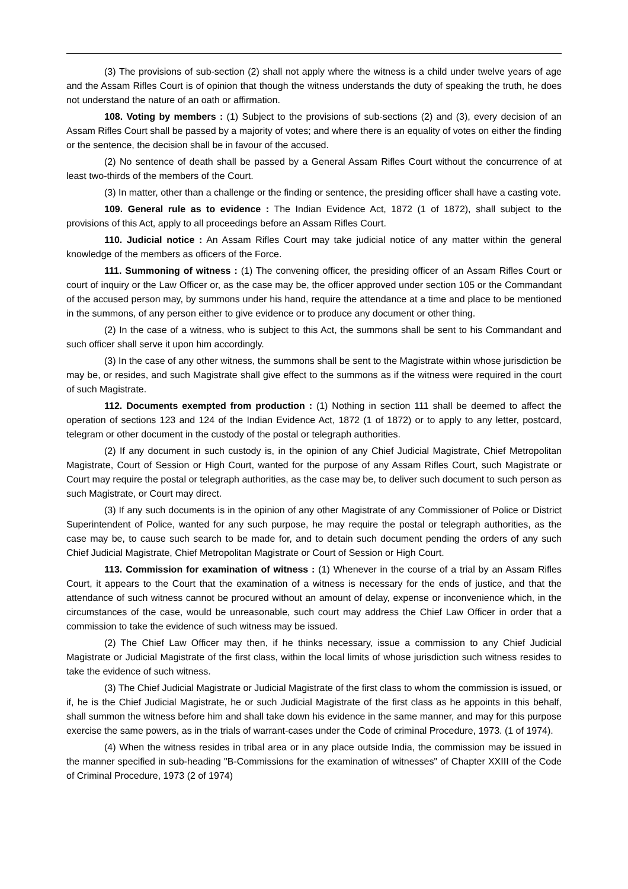(3) The provisions of sub-section (2) shall not apply where the witness is a child under twelve years of age and the Assam Rifles Court is of opinion that though the witness understands the duty of speaking the truth, he does not understand the nature of an oath or affirmation.
108. Voting by members : (1) Subject to the provisions of sub-sections (2) and (3), every decision of an Assam Rifles Court shall be passed by a majority of votes; and where there is an equality of votes on either the finding or the sentence, the decision shall be in favour of the accused.
(2) No sentence of death shall be passed by a General Assam Rifles Court without the concurrence of at least two-thirds of the members of the Court.
(3) In matter, other than a challenge or the finding or sentence, the presiding officer shall have a casting vote.
109. General rule as to evidence : The Indian Evidence Act, 1872 (1 of 1872), shall subject to the provisions of this Act, apply to all proceedings before an Assam Rifles Court.
110. Judicial notice : An Assam Rifles Court may take judicial notice of any matter within the general knowledge of the members as officers of the Force.
111. Summoning of witness : (1) The convening officer, the presiding officer of an Assam Rifles Court or court of inquiry or the Law Officer or, as the case may be, the officer approved under section 105 or the Commandant of the accused person may, by summons under his hand, require the attendance at a time and place to be mentioned in the summons, of any person either to give evidence or to produce any document or other thing.
(2) In the case of a witness, who is subject to this Act, the summons shall be sent to his Commandant and such officer shall serve it upon him accordingly.
(3) In the case of any other witness, the summons shall be sent to the Magistrate within whose jurisdiction be may be, or resides, and such Magistrate shall give effect to the summons as if the witness were required in the court of such Magistrate.
112. Documents exempted from production : (1) Nothing in section 111 shall be deemed to affect the operation of sections 123 and 124 of the Indian Evidence Act, 1872 (1 of 1872) or to apply to any letter, postcard, telegram or other document in the custody of the postal or telegraph authorities.
(2) If any document in such custody is, in the opinion of any Chief Judicial Magistrate, Chief Metropolitan Magistrate, Court of Session or High Court, wanted for the purpose of any Assam Rifles Court, such Magistrate or Court may require the postal or telegraph authorities, as the case may be, to deliver such document to such person as such Magistrate, or Court may direct.
(3) If any such documents is in the opinion of any other Magistrate of any Commissioner of Police or District Superintendent of Police, wanted for any such purpose, he may require the postal or telegraph authorities, as the case may be, to cause such search to be made for, and to detain such document pending the orders of any such Chief Judicial Magistrate, Chief Metropolitan Magistrate or Court of Session or High Court.
113. Commission for examination of witness : (1) Whenever in the course of a trial by an Assam Rifles Court, it appears to the Court that the examination of a witness is necessary for the ends of justice, and that the attendance of such witness cannot be procured without an amount of delay, expense or inconvenience which, in the circumstances of the case, would be unreasonable, such court may address the Chief Law Officer in order that a commission to take the evidence of such witness may be issued.
(2) The Chief Law Officer may then, if he thinks necessary, issue a commission to any Chief Judicial Magistrate or Judicial Magistrate of the first class, within the local limits of whose jurisdiction such witness resides to take the evidence of such witness.
(3) The Chief Judicial Magistrate or Judicial Magistrate of the first class to whom the commission is issued, or if, he is the Chief Judicial Magistrate, he or such Judicial Magistrate of the first class as he appoints in this behalf, shall summon the witness before him and shall take down his evidence in the same manner, and may for this purpose exercise the same powers, as in the trials of warrant-cases under the Code of criminal Procedure, 1973. (1 of 1974).
(4) When the witness resides in tribal area or in any place outside India, the commission may be issued in the manner specified in sub-heading "B-Commissions for the examination of witnesses" of Chapter XXIII of the Code of Criminal Procedure, 1973 (2 of 1974)